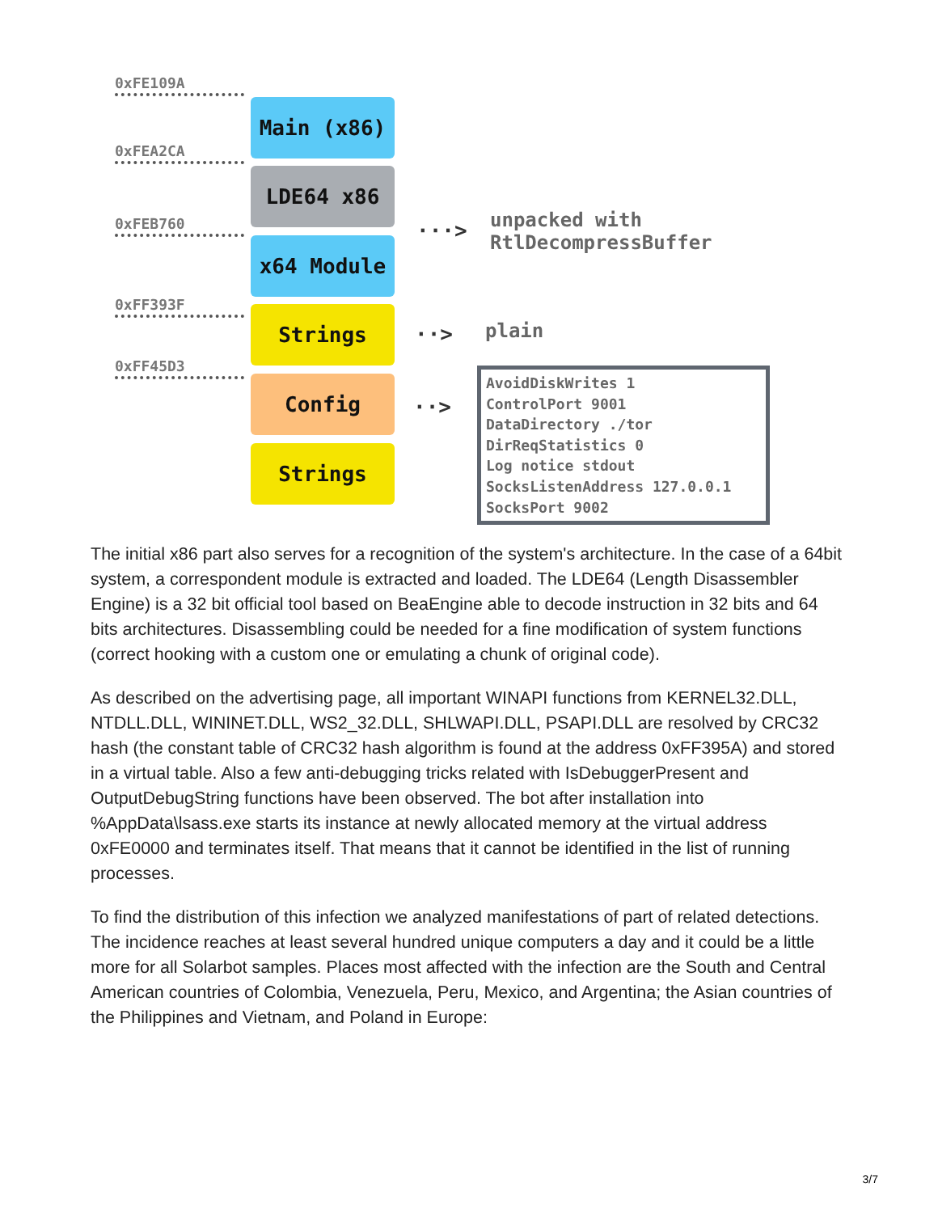0xFE109A
Main (x86)
0xFEA2CA
LDE64 x86
0xFEB760
x64 Module
0xFF393F Strings
0xFF45D3
Config
Strings
···>
unpacked with
RtlDecompressBuffer
··> plain
··>
AvoidDiskWrites 1
ControlPort 9001
DataDirectory ./tor
DirReqStatistics 0
Log notice stdout
SocksListenAddress 127.0.0.1
SocksPort 9002
The initial x86 part also serves for a recognition of the system's architecture. In the case of a 64bit system, a correspondent module is extracted and loaded. The LDE64 (Length Disassembler Engine) is a 32 bit official tool based on BeaEngine able to decode instruction in 32 bits and 64 bits architectures. Disassembling could be needed for a fine modification of system functions (correct hooking with a custom one or emulating a chunk of original code).
As described on the advertising page, all important WINAPI functions from KERNEL32.DLL, NTDLL.DLL, WININET.DLL, WS2_32.DLL, SHLWAPI.DLL, PSAPI.DLL are resolved by CRC32 hash (the constant table of CRC32 hash algorithm is found at the address 0xFF395A) and stored in a virtual table. Also a few anti-debugging tricks related with IsDebuggerPresent and OutputDebugString functions have been observed. The bot after installation into %AppData\lsass.exe starts its instance at newly allocated memory at the virtual address 0xFE0000 and terminates itself. That means that it cannot be identified in the list of running processes.
To find the distribution of this infection we analyzed manifestations of part of related detections. The incidence reaches at least several hundred unique computers a day and it could be a little more for all Solarbot samples. Places most affected with the infection are the South and Central American countries of Colombia, Venezuela, Peru, Mexico, and Argentina; the Asian countries of the Philippines and Vietnam, and Poland in Europe:
3/7